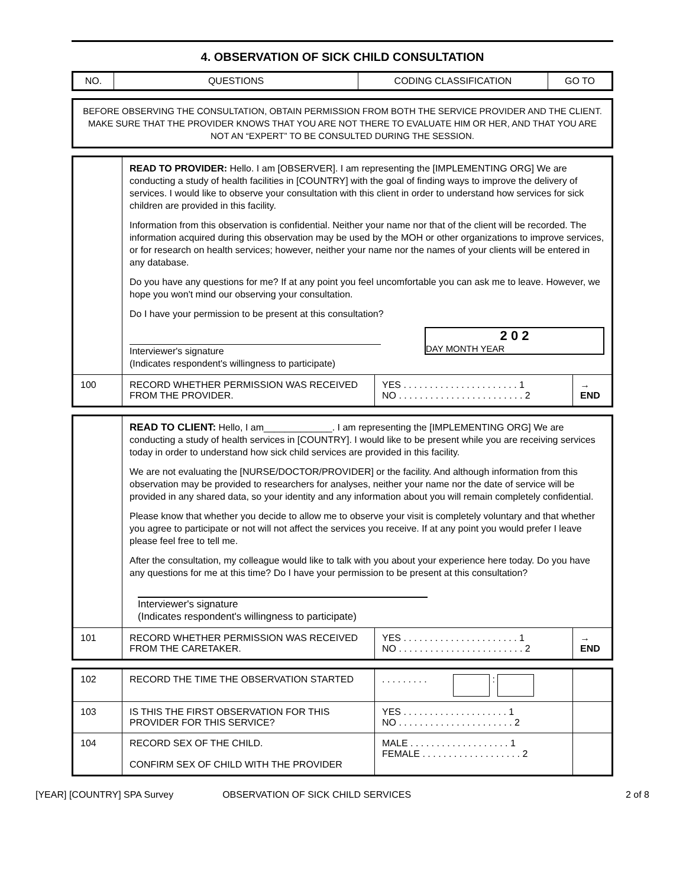4. OBSERVATION OF SICK CHILD CONSULTATION
| NO. | QUESTIONS | CODING CLASSIFICATION | GO TO |
| --- | --- | --- | --- |
| BEFORE OBSERVING THE CONSULTATION, OBTAIN PERMISSION FROM BOTH THE SERVICE PROVIDER AND THE CLIENT. MAKE SURE THAT THE PROVIDER KNOWS THAT YOU ARE NOT THERE TO EVALUATE HIM OR HER, AND THAT YOU ARE NOT AN “EXPERT” TO BE CONSULTED DURING THE SESSION. |
| | READ TO PROVIDER: Hello. I am [OBSERVER]. I am representing the [IMPLEMENTING ORG] We are conducting a study of health facilities in [COUNTRY] with the goal of finding ways to improve the delivery of services. I would like to observe your consultation with this client in order to understand how services for sick children are provided in this facility. Information from this observation is confidential. Neither your name nor that of the client will be recorded. The information acquired during this observation may be used by the MOH or other organizations to improve services, or for research on health services; however, neither your name nor the names of your clients will be entered in any database. Do you have any questions for me? If at any point you feel uncomfortable you can ask me to leave. However, we hope you won't mind our observing your consultation. Do I have your permission to be present at this consultation? Interviewer's signature (Indicates respondent's willingness to participate) 2 0 2 DAY MONTH YEAR | | |
| 100 | RECORD WHETHER PERMISSION WAS RECEIVED FROM THE PROVIDER. | YES . . . . . . . . . . . . . . . . . . . . . . 1 NO . . . . . . . . . . . . . . . . . . . . . . . . 2 | → END |
| | READ TO CLIENT: Hello, I am_____________. I am representing the [IMPLEMENTING ORG] We are conducting a study of health services in [COUNTRY]. I would like to be present while you are receiving services today in order to understand how sick child services are provided in this facility. We are not evaluating the [NURSE/DOCTOR/PROVIDER] or the facility. And although information from this observation may be provided to researchers for analyses, neither your name nor the date of service will be provided in any shared data, so your identity and any information about you will remain completely confidential. Please know that whether you decide to allow me to observe your visit is completely voluntary and that whether you agree to participate or not will not affect the services you receive. If at any point you would prefer I leave please feel free to tell me. After the consultation, my colleague would like to talk with you about your experience here today. Do you have any questions for me at this time? Do I have your permission to be present at this consultation? Interviewer's signature (Indicates respondent's willingness to participate) | | |
| 101 | RECORD WHETHER PERMISSION WAS RECEIVED FROM THE CARETAKER. | YES . . . . . . . . . . . . . . . . . . . . . . 1 NO . . . . . . . . . . . . . . . . . . . . . . . . 2 | → END |
| 102 | RECORD THE TIME THE OBSERVATION STARTED | . . . . . . . . . : | |
| 103 | IS THIS THE FIRST OBSERVATION FOR THIS PROVIDER FOR THIS SERVICE? | YES . . . . . . . . . . . . . . . . . . . . 1 NO . . . . . . . . . . . . . . . . . . . . . . 2 | |
| 104 | RECORD SEX OF THE CHILD. CONFIRM SEX OF CHILD WITH THE PROVIDER | MALE . . . . . . . . . . . . . . . . . . . 1 FEMALE . . . . . . . . . . . . . . . . . . . 2 | |
[YEAR] [COUNTRY] SPA Survey OBSERVATION OF SICK CHILD SERVICES 2 of 8